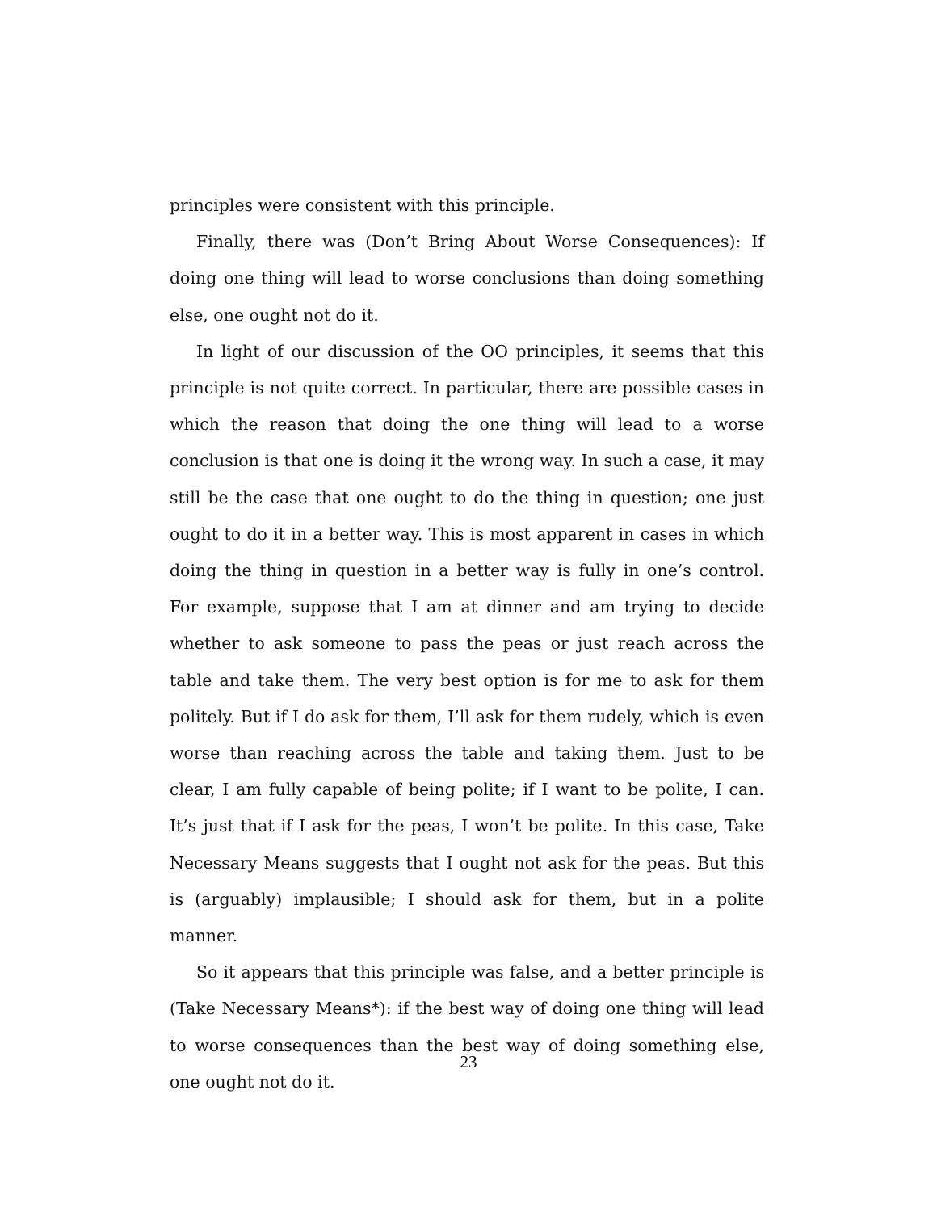principles were consistent with this principle.
Finally, there was (Don’t Bring About Worse Consequences): If doing one thing will lead to worse conclusions than doing something else, one ought not do it.
In light of our discussion of the OO principles, it seems that this principle is not quite correct. In particular, there are possible cases in which the reason that doing the one thing will lead to a worse conclusion is that one is doing it the wrong way. In such a case, it may still be the case that one ought to do the thing in question; one just ought to do it in a better way. This is most apparent in cases in which doing the thing in question in a better way is fully in one’s control. For example, suppose that I am at dinner and am trying to decide whether to ask someone to pass the peas or just reach across the table and take them. The very best option is for me to ask for them politely. But if I do ask for them, I’ll ask for them rudely, which is even worse than reaching across the table and taking them. Just to be clear, I am fully capable of being polite; if I want to be polite, I can. It’s just that if I ask for the peas, I won’t be polite. In this case, Take Necessary Means suggests that I ought not ask for the peas. But this is (arguably) implausible; I should ask for them, but in a polite manner.
So it appears that this principle was false, and a better principle is (Take Necessary Means*): if the best way of doing one thing will lead to worse consequences than the best way of doing something else, one ought not do it.
23